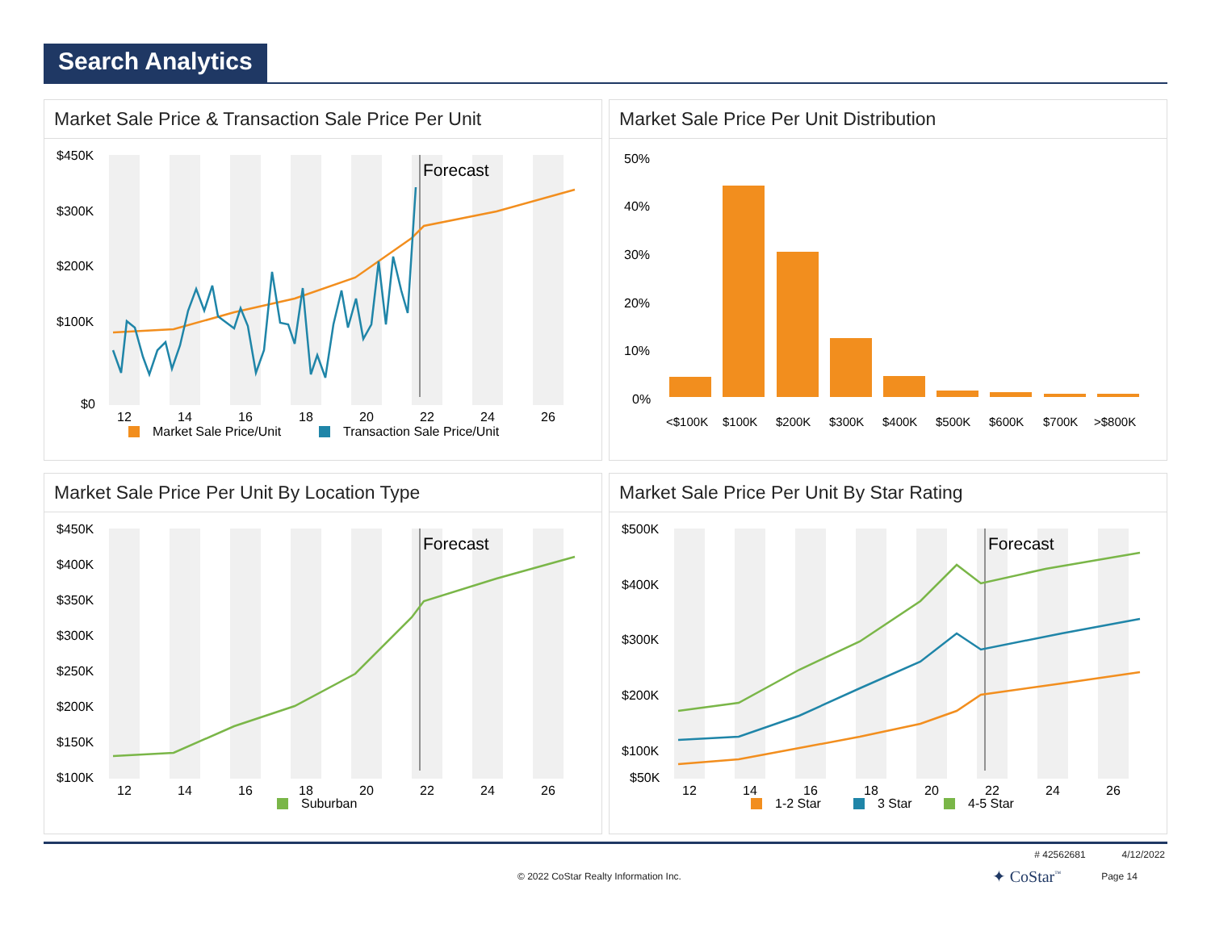Search Analytics
Market Sale Price & Transaction Sale Price Per Unit
$450K
$300K
$200K
$100K
$0
Forecast
12
14
16
18
20
22
24
26
Market Sale Price/Unit
Transaction Sale Price/Unit
Market Sale Price Per Unit Distribution
50%
40%
30%
20%
10%
0%
<$100K
$100K
$200K
$300K
$400K
$500K
$600K
$700K
>$800K
Market Sale Price Per Unit By Location Type
$450K
$400K
$350K
$300K
$250K
$200K
$150K
$100K
Forecast
12
14
16
18
20
22
24
26
Suburban
Market Sale Price Per Unit By Star Rating
$500K
$400K
$300K
$200K
$100K
$50K
Forecast
12
14
16
18
20
22
24
26
1-2 Star
3 Star
4-5 Star
# 42562681 4/12/2022
© 2022 CoStar Realty Information Inc. ✦ CoStar<sup>™</sup> Page 14